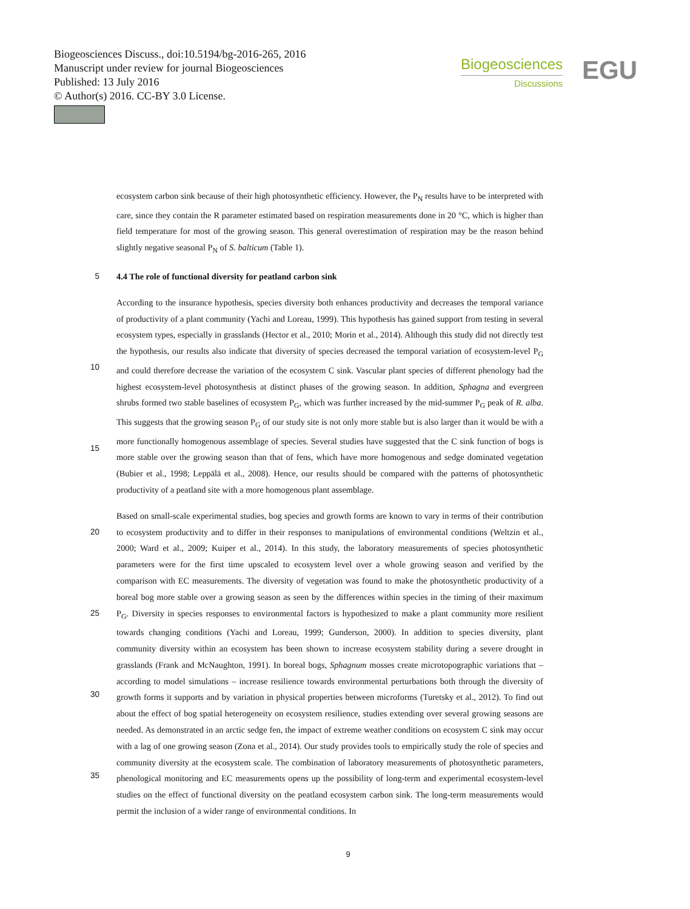Biogeosciences Discuss., doi:10.5194/bg-2016-265, 2016
Manuscript under review for journal Biogeosciences
Published: 13 July 2016
© Author(s) 2016. CC-BY 3.0 License.
Biogeosciences
Discussions
EGU
ecosystem carbon sink because of their high photosynthetic efficiency. However, the P<sub>N</sub> results have to be interpreted with care, since they contain the R parameter estimated based on respiration measurements done in 20 °C, which is higher than field temperature for most of the growing season. This general overestimation of respiration may be the reason behind slightly negative seasonal P<sub>N</sub> of S. balticum (Table 1).
5 4.4 The role of functional diversity for peatland carbon sink
10
15
According to the insurance hypothesis, species diversity both enhances productivity and decreases the temporal variance of productivity of a plant community (Yachi and Loreau, 1999). This hypothesis has gained support from testing in several ecosystem types, especially in grasslands (Hector et al., 2010; Morin et al., 2014). Although this study did not directly test the hypothesis, our results also indicate that diversity of species decreased the temporal variation of ecosystem-level P<sub>G</sub> and could therefore decrease the variation of the ecosystem C sink. Vascular plant species of different phenology had the highest ecosystem-level photosynthesis at distinct phases of the growing season. In addition, Sphagna and evergreen shrubs formed two stable baselines of ecosystem P<sub>G</sub>, which was further increased by the mid-summer P<sub>G</sub> peak of R. alba. This suggests that the growing season P<sub>G</sub> of our study site is not only more stable but is also larger than it would be with a more functionally homogenous assemblage of species. Several studies have suggested that the C sink function of bogs is more stable over the growing season than that of fens, which have more homogenous and sedge dominated vegetation (Bubier et al., 1998; Leppälä et al., 2008). Hence, our results should be compared with the patterns of photosynthetic productivity of a peatland site with a more homogenous plant assemblage.
20
25
30
35
Based on small-scale experimental studies, bog species and growth forms are known to vary in terms of their contribution to ecosystem productivity and to differ in their responses to manipulations of environmental conditions (Weltzin et al., 2000; Ward et al., 2009; Kuiper et al., 2014). In this study, the laboratory measurements of species photosynthetic parameters were for the first time upscaled to ecosystem level over a whole growing season and verified by the comparison with EC measurements. The diversity of vegetation was found to make the photosynthetic productivity of a boreal bog more stable over a growing season as seen by the differences within species in the timing of their maximum P<sub>G</sub>. Diversity in species responses to environmental factors is hypothesized to make a plant community more resilient towards changing conditions (Yachi and Loreau, 1999; Gunderson, 2000). In addition to species diversity, plant community diversity within an ecosystem has been shown to increase ecosystem stability during a severe drought in grasslands (Frank and McNaughton, 1991). In boreal bogs, Sphagnum mosses create microtopographic variations that – according to model simulations – increase resilience towards environmental perturbations both through the diversity of growth forms it supports and by variation in physical properties between microforms (Turetsky et al., 2012). To find out about the effect of bog spatial heterogeneity on ecosystem resilience, studies extending over several growing seasons are needed. As demonstrated in an arctic sedge fen, the impact of extreme weather conditions on ecosystem C sink may occur with a lag of one growing season (Zona et al., 2014). Our study provides tools to empirically study the role of species and community diversity at the ecosystem scale. The combination of laboratory measurements of photosynthetic parameters, phenological monitoring and EC measurements opens up the possibility of long-term and experimental ecosystem-level studies on the effect of functional diversity on the peatland ecosystem carbon sink. The long-term measurements would permit the inclusion of a wider range of environmental conditions. In
9